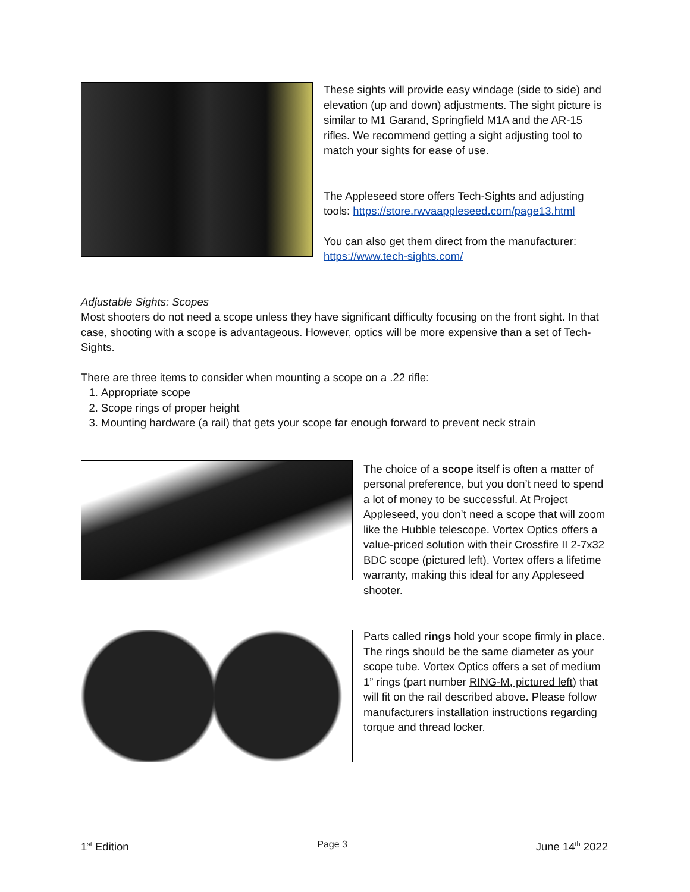These sights will provide easy windage (side to side) and elevation (up and down) adjustments. The sight picture is similar to M1 Garand, Springfield M1A and the AR-15 rifles. We recommend getting a sight adjusting tool to match your sights for ease of use.
The Appleseed store offers Tech-Sights and adjusting tools: https://store.rwvaappleseed.com/page13.html
You can also get them direct from the manufacturer: https://www.tech-sights.com/
Adjustable Sights: Scopes
Most shooters do not need a scope unless they have significant difficulty focusing on the front sight. In that case, shooting with a scope is advantageous. However, optics will be more expensive than a set of Tech-Sights.
There are three items to consider when mounting a scope on a .22 rifle:
1. Appropriate scope
2. Scope rings of proper height
3. Mounting hardware (a rail) that gets your scope far enough forward to prevent neck strain
The choice of a scope itself is often a matter of personal preference, but you don’t need to spend a lot of money to be successful. At Project Appleseed, you don’t need a scope that will zoom like the Hubble telescope. Vortex Optics offers a value-priced solution with their Crossfire II 2-7x32 BDC scope (pictured left). Vortex offers a lifetime warranty, making this ideal for any Appleseed shooter.
Parts called rings hold your scope firmly in place. The rings should be the same diameter as your scope tube. Vortex Optics offers a set of medium 1” rings (part number RING-M, pictured left) that will fit on the rail described above. Please follow manufacturers installation instructions regarding torque and thread locker.
1<sup>st</sup> Edition Page 3 June 14<sup>th</sup> 2022